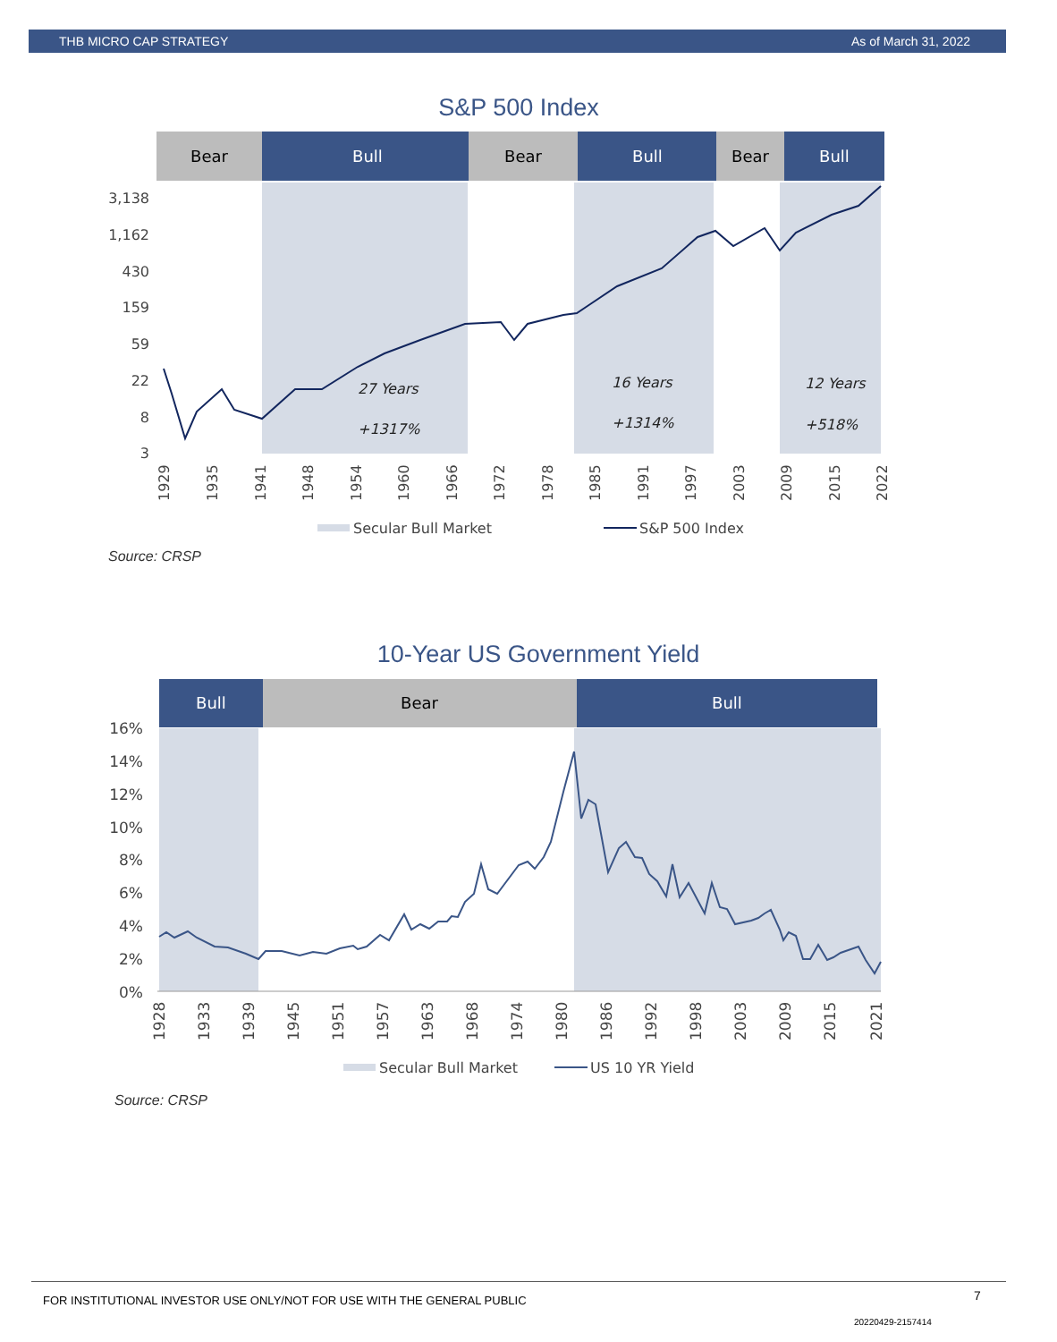THB MICRO CAP STRATEGY As of March 31, 2022
S&P 500 Index
Bear
Bull
Bear
Bull
Bear
Bull
3,138
1,162
430
159
59
22
8
3
27 Years
+1317%
16 Years
+1314%
12 Years
+518%
1929
1935
1941
1948
1954
1960
1966
1972
1978
1985
1991
1997
2003
2009
2015
2022
Secular Bull Market
S&P 500 Index
Source: CRSP
10-Year US Government Yield
Bull
Bear
Bull
16%
14%
12%
10%
8%
6%
4%
2%
0%
1928
1933
1939
1945
1951
1957
1963
1968
1974
1980
1986
1992
1998
2003
2009
2015
2021
Secular Bull Market
US 10 YR Yield
Source: CRSP
FOR INSTITUTIONAL INVESTOR USE ONLY/NOT FOR USE WITH THE GENERAL PUBLIC
7
20220429-2157414